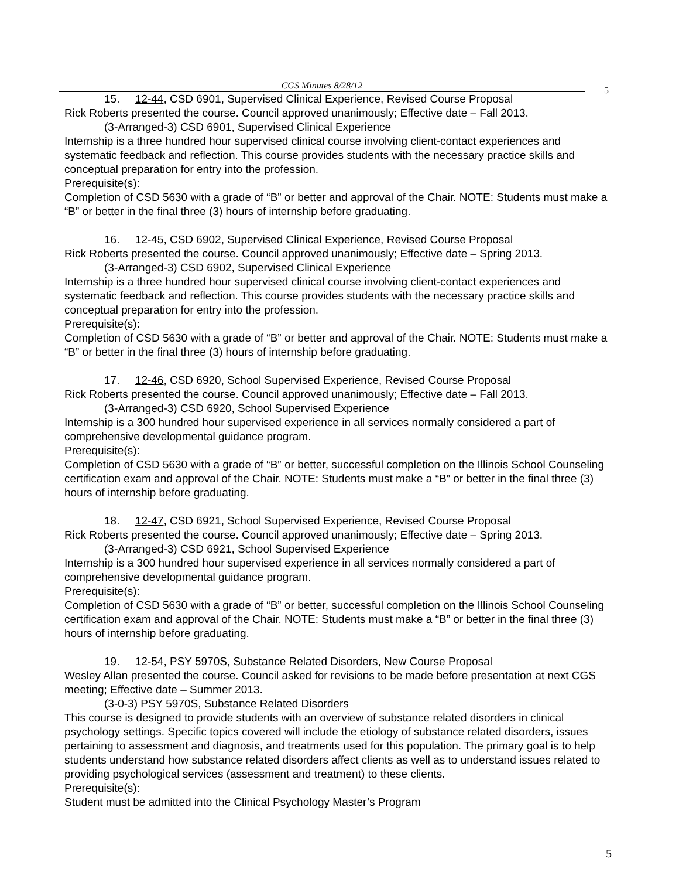CGS Minutes 8/28/12 5
15. 12-44, CSD 6901, Supervised Clinical Experience, Revised Course Proposal
Rick Roberts presented the course. Council approved unanimously; Effective date – Fall 2013.
(3-Arranged-3) CSD 6901, Supervised Clinical Experience
Internship is a three hundred hour supervised clinical course involving client-contact experiences and systematic feedback and reflection. This course provides students with the necessary practice skills and conceptual preparation for entry into the profession.
Prerequisite(s):
Completion of CSD 5630 with a grade of “B” or better and approval of the Chair. NOTE: Students must make a “B” or better in the final three (3) hours of internship before graduating.
16. 12-45, CSD 6902, Supervised Clinical Experience, Revised Course Proposal
Rick Roberts presented the course. Council approved unanimously; Effective date – Spring 2013.
(3-Arranged-3) CSD 6902, Supervised Clinical Experience
Internship is a three hundred hour supervised clinical course involving client-contact experiences and systematic feedback and reflection. This course provides students with the necessary practice skills and conceptual preparation for entry into the profession.
Prerequisite(s):
Completion of CSD 5630 with a grade of “B” or better and approval of the Chair. NOTE: Students must make a “B” or better in the final three (3) hours of internship before graduating.
17. 12-46, CSD 6920, School Supervised Experience, Revised Course Proposal
Rick Roberts presented the course. Council approved unanimously; Effective date – Fall 2013.
(3-Arranged-3) CSD 6920, School Supervised Experience
Internship is a 300 hundred hour supervised experience in all services normally considered a part of comprehensive developmental guidance program.
Prerequisite(s):
Completion of CSD 5630 with a grade of “B” or better, successful completion on the Illinois School Counseling certification exam and approval of the Chair. NOTE: Students must make a “B” or better in the final three (3) hours of internship before graduating.
18. 12-47, CSD 6921, School Supervised Experience, Revised Course Proposal
Rick Roberts presented the course. Council approved unanimously; Effective date – Spring 2013.
(3-Arranged-3) CSD 6921, School Supervised Experience
Internship is a 300 hundred hour supervised experience in all services normally considered a part of comprehensive developmental guidance program.
Prerequisite(s):
Completion of CSD 5630 with a grade of “B” or better, successful completion on the Illinois School Counseling certification exam and approval of the Chair. NOTE: Students must make a “B” or better in the final three (3) hours of internship before graduating.
19. 12-54, PSY 5970S, Substance Related Disorders, New Course Proposal
Wesley Allan presented the course. Council asked for revisions to be made before presentation at next CGS meeting; Effective date – Summer 2013.
(3-0-3) PSY 5970S, Substance Related Disorders
This course is designed to provide students with an overview of substance related disorders in clinical psychology settings. Specific topics covered will include the etiology of substance related disorders, issues pertaining to assessment and diagnosis, and treatments used for this population. The primary goal is to help students understand how substance related disorders affect clients as well as to understand issues related to providing psychological services (assessment and treatment) to these clients.
Prerequisite(s):
Student must be admitted into the Clinical Psychology Master’s Program
5